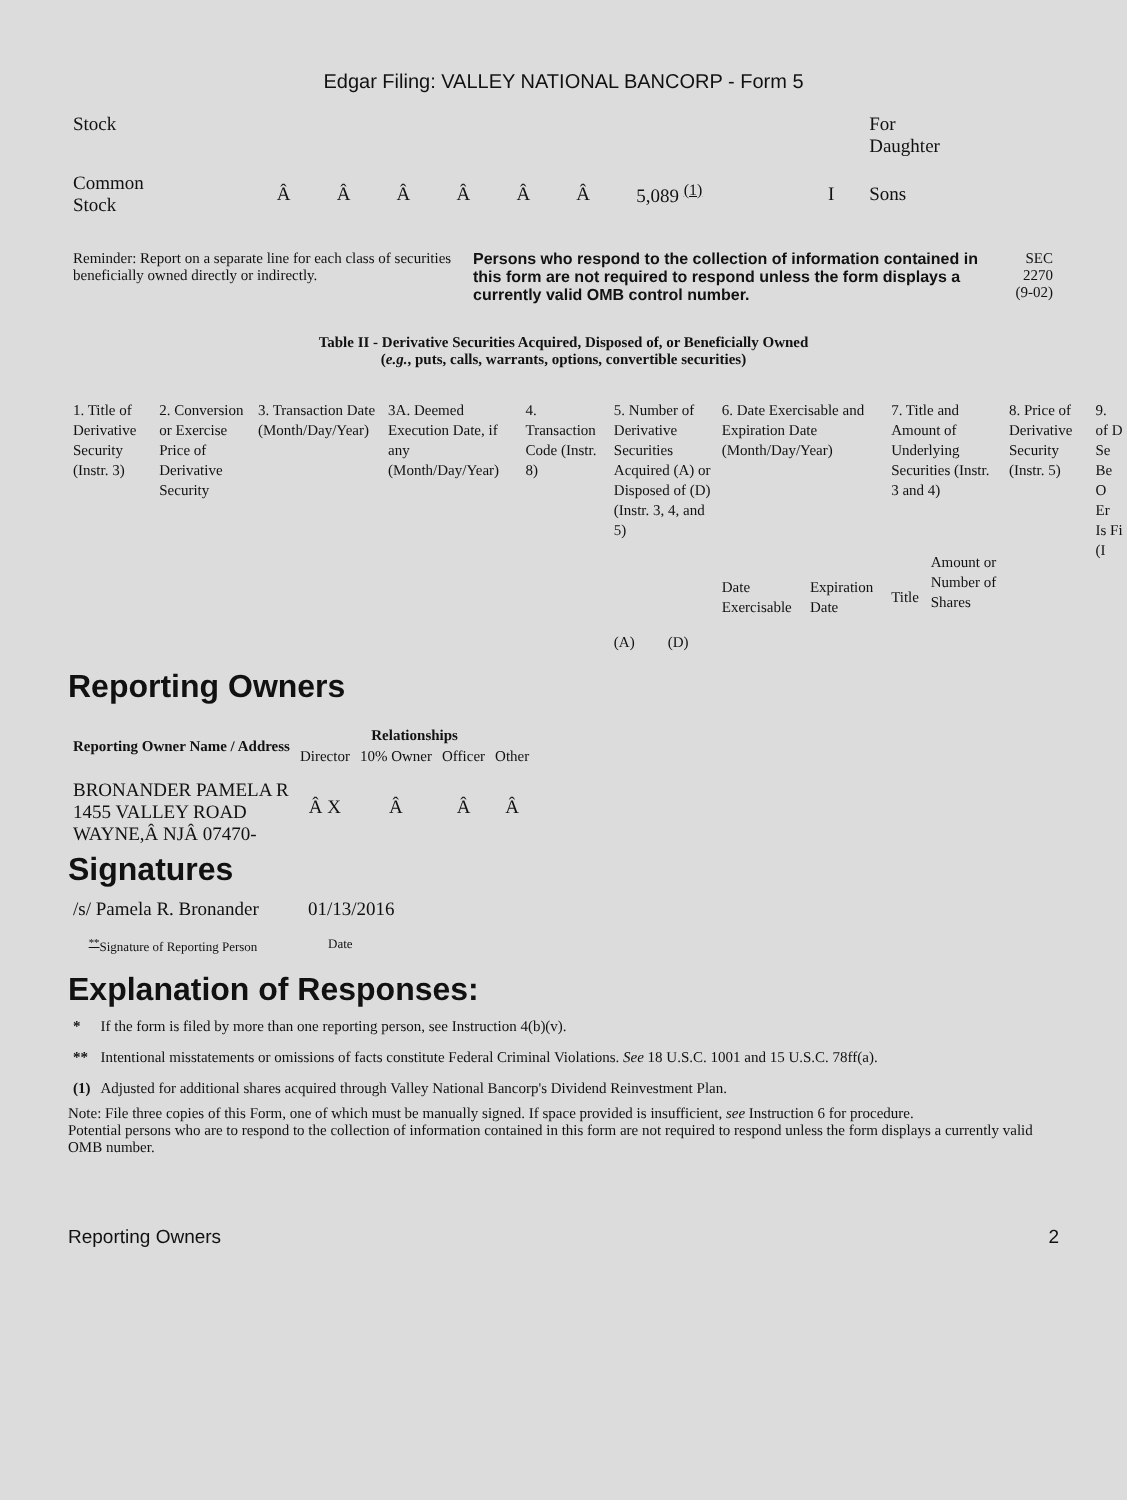Edgar Filing: VALLEY NATIONAL BANCORP - Form 5
| Stock | | | | | | | | | For Daughter |
| Common Stock | Â | Â | Â | Â | Â | Â | 5,089 <sup>(1)</sup> | I | Sons |
| Reminder: Report on a separate line for each class of securities beneficially owned directly or indirectly. | Persons who respond to the collection of information contained in this form are not required to respond unless the form displays a currently valid OMB control number. | SEC 2270 (9-02) |
Table II - Derivative Securities Acquired, Disposed of, or Beneficially Owned
(e.g., puts, calls, warrants, options, convertible securities)
| 1. Title of Derivative Security (Instr. 3) | 2. Conversion or Exercise Price of Derivative Security | 3. Transaction Date (Month/Day/Year) | 3A. Deemed Execution Date, if any (Month/Day/Year) | 4. Transaction Code (Instr. 8) | 5. Number of Derivative Securities Acquired (A) or Disposed of (D) (Instr. 3, 4, and 5) | | 6. Date Exercisable and Expiration Date (Month/Day/Year) | | 7. Title and Amount of Underlying Securities (Instr. 3 and 4) | | 8. Price of Derivative Security (Instr. 5) | 9. of D Se Be O Er Is Fi (I |
| | | | | | (A) | (D) | Date Exercisable | Expiration Date | Title | Amount or Number of Shares | | |
Reporting Owners
| Reporting Owner Name / Address | Relationships | | | |
| --- | --- | --- | --- | --- |
| | Director | 10% Owner | Officer | Other |
| BRONANDER PAMELA R 1455 VALLEY ROAD WAYNE,Â NJÂ 07470- | Â X | Â | Â | Â |
Signatures
| /s/ Pamela R. Bronander | 01/13/2016 |
| <sup>**</sup> Signature of Reporting Person | Date |
Explanation of Responses:
| * | If the form is filed by more than one reporting person, see Instruction 4(b)(v). |
| ** | Intentional misstatements or omissions of facts constitute Federal Criminal Violations. See 18 U.S.C. 1001 and 15 U.S.C. 78ff(a). |
| (1) | Adjusted for additional shares acquired through Valley National Bancorp's Dividend Reinvestment Plan. |
Note: File three copies of this Form, one of which must be manually signed. If space provided is insufficient, see Instruction 6 for procedure.
Potential persons who are to respond to the collection of information contained in this form are not required to respond unless the form displays a currently valid OMB number.
Reporting Owners 2